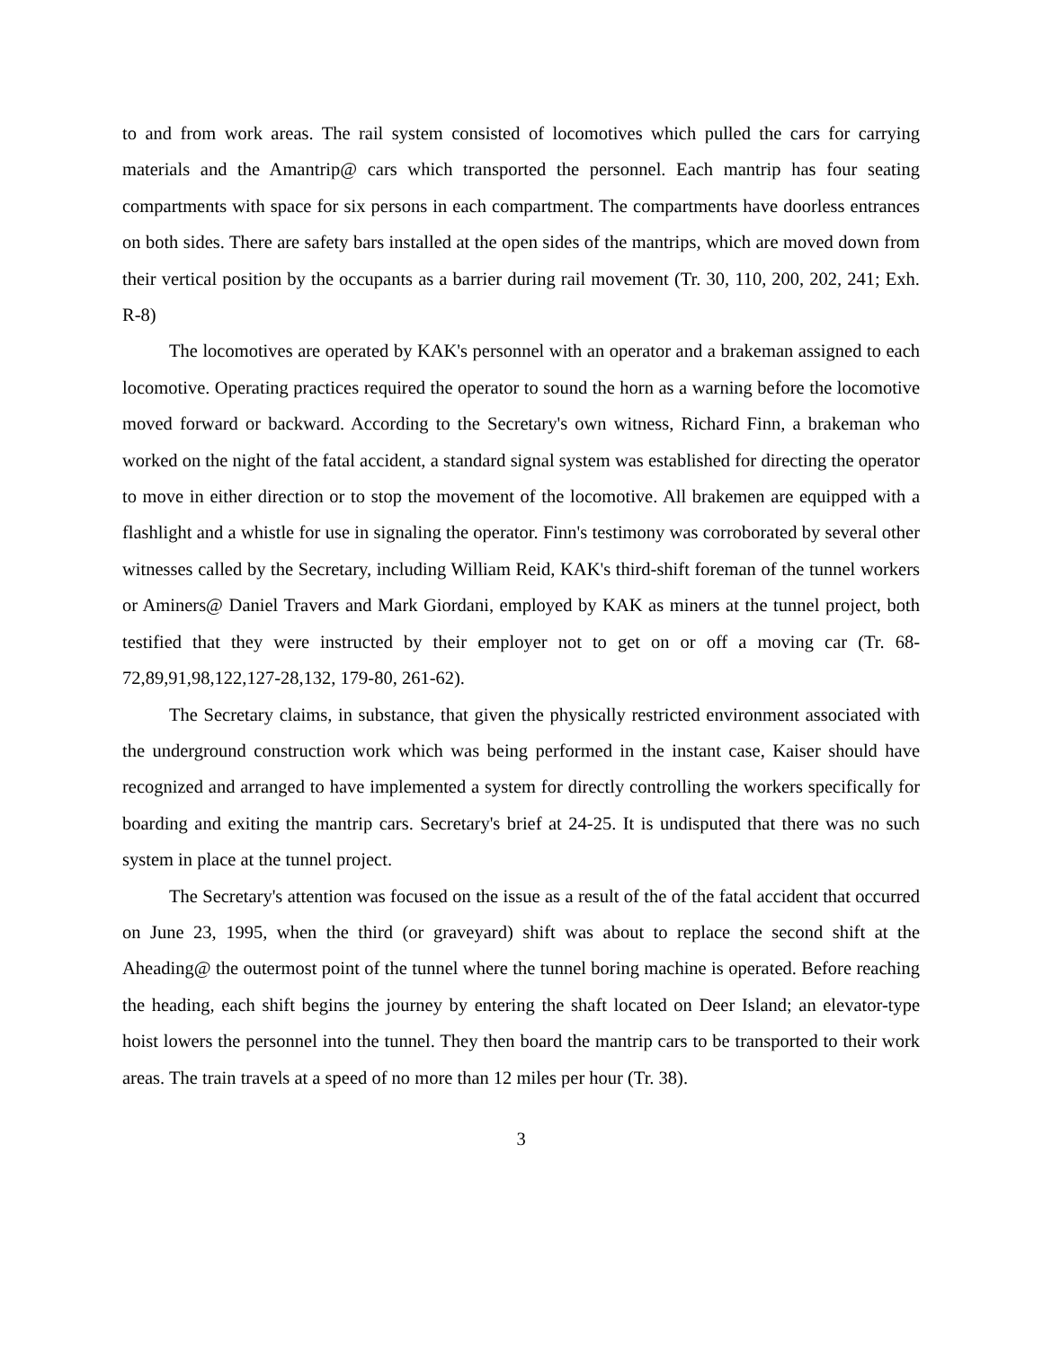to and from work areas. The rail system consisted of locomotives which pulled the cars for carrying materials and the Amantrip@ cars which transported the personnel. Each mantrip has four seating compartments with space for six persons in each compartment. The compartments have doorless entrances on both sides. There are safety bars installed at the open sides of the mantrips, which are moved down from their vertical position by the occupants as a barrier during rail movement (Tr. 30, 110, 200, 202, 241; Exh. R-8)
The locomotives are operated by KAK's personnel with an operator and a brakeman assigned to each locomotive. Operating practices required the operator to sound the horn as a warning before the locomotive moved forward or backward. According to the Secretary's own witness, Richard Finn, a brakeman who worked on the night of the fatal accident, a standard signal system was established for directing the operator to move in either direction or to stop the movement of the locomotive. All brakemen are equipped with a flashlight and a whistle for use in signaling the operator. Finn's testimony was corroborated by several other witnesses called by the Secretary, including William Reid, KAK's third-shift foreman of the tunnel workers or Aminers@ Daniel Travers and Mark Giordani, employed by KAK as miners at the tunnel project, both testified that they were instructed by their employer not to get on or off a moving car (Tr. 68-72,89,91,98,122,127-28,132, 179-80, 261-62).
The Secretary claims, in substance, that given the physically restricted environment associated with the underground construction work which was being performed in the instant case, Kaiser should have recognized and arranged to have implemented a system for directly controlling the workers specifically for boarding and exiting the mantrip cars. Secretary's brief at 24-25. It is undisputed that there was no such system in place at the tunnel project.
The Secretary's attention was focused on the issue as a result of the of the fatal accident that occurred on June 23, 1995, when the third (or graveyard) shift was about to replace the second shift at the Aheading@ the outermost point of the tunnel where the tunnel boring machine is operated. Before reaching the heading, each shift begins the journey by entering the shaft located on Deer Island; an elevator-type hoist lowers the personnel into the tunnel. They then board the mantrip cars to be transported to their work areas. The train travels at a speed of no more than 12 miles per hour (Tr. 38).
3